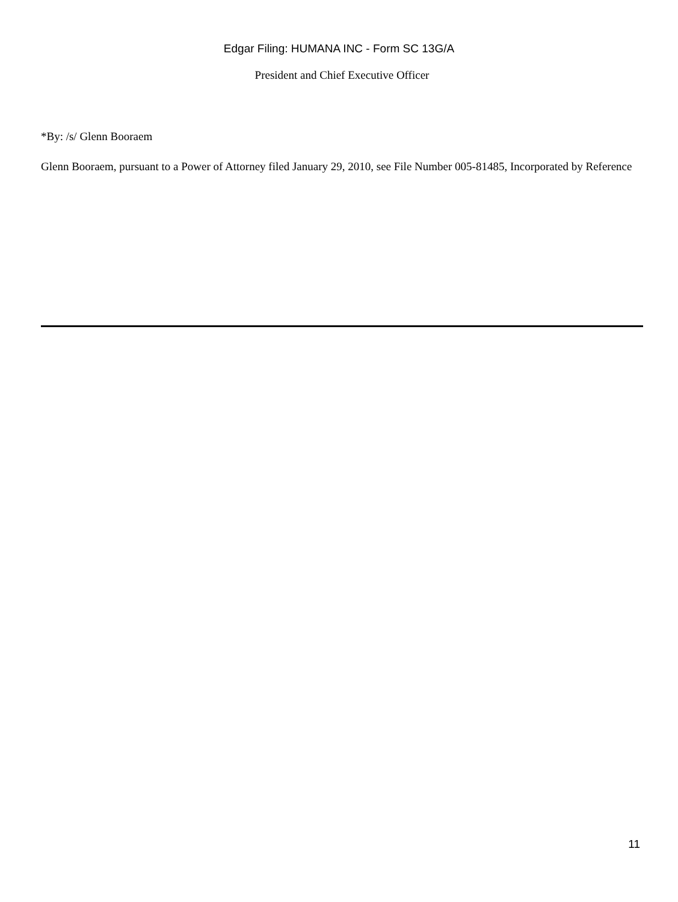Edgar Filing: HUMANA INC - Form SC 13G/A
President and Chief Executive Officer
*By: /s/ Glenn Booraem
Glenn Booraem, pursuant to a Power of Attorney filed January 29, 2010, see File Number 005-81485, Incorporated by Reference
11